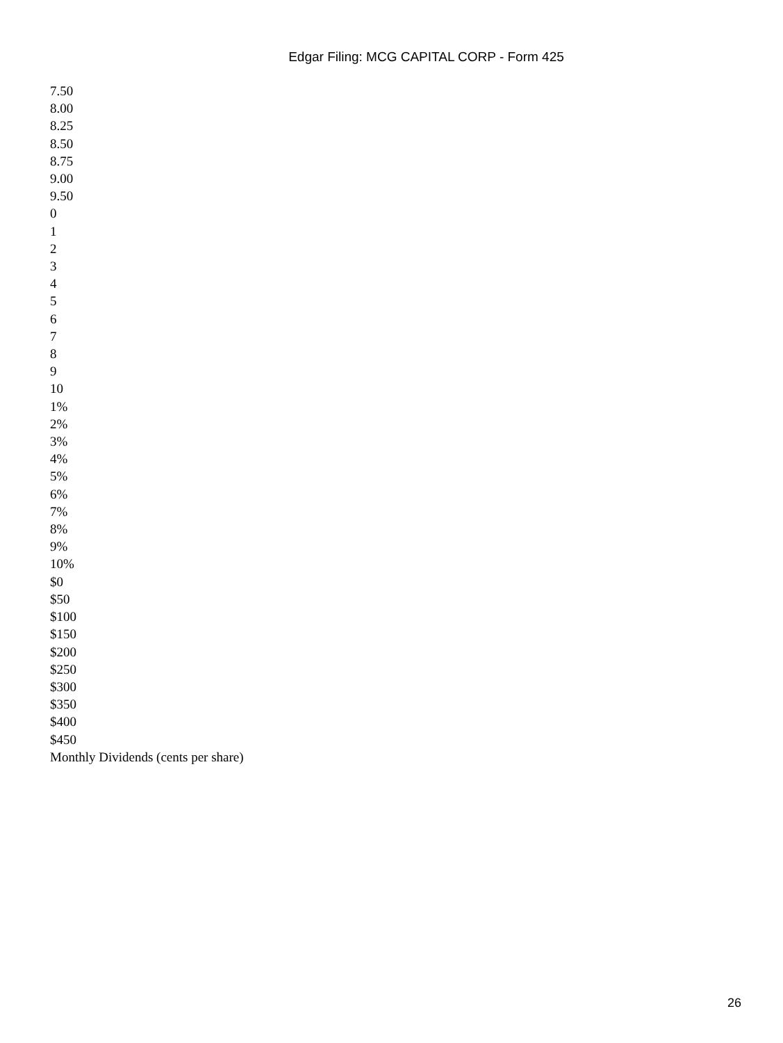Edgar Filing: MCG CAPITAL CORP - Form 425
7.50
8.00
8.25
8.50
8.75
9.00
9.50
0
1
2
3
4
5
6
7
8
9
10
1%
2%
3%
4%
5%
6%
7%
8%
9%
10%
$0
$50
$100
$150
$200
$250
$300
$350
$400
$450
Monthly Dividends (cents per share)
26